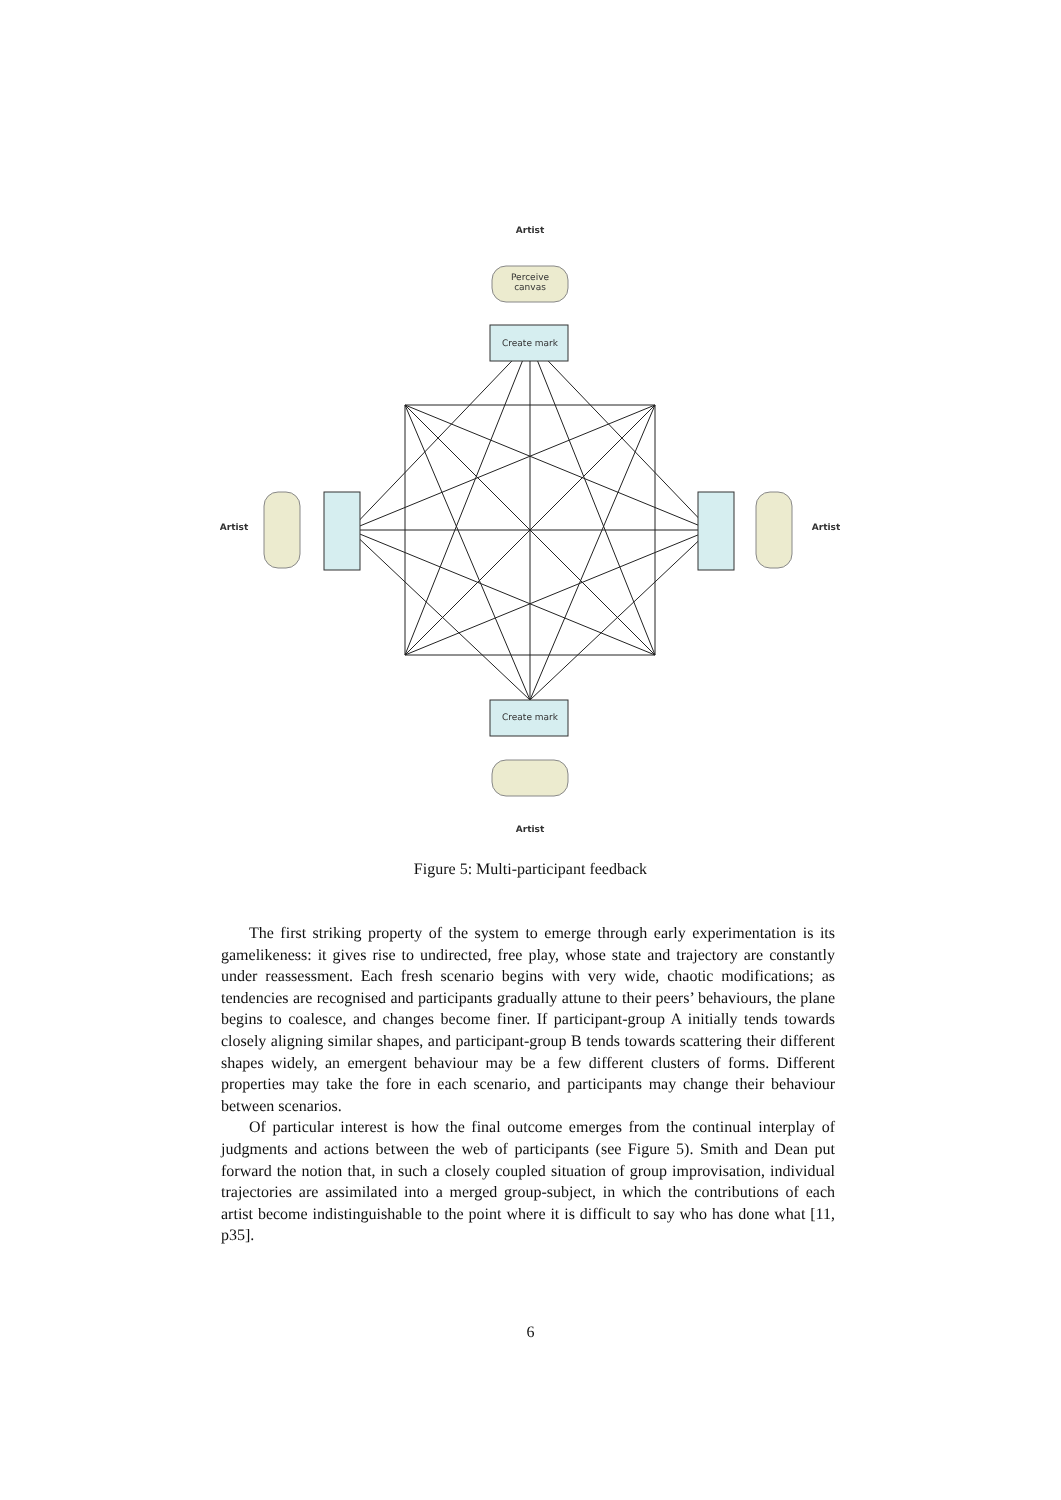Perceive
canvas
Create mark
Create mark
Artist
Artist
Artist
Artist
Figure 5: Multi-participant feedback
The first striking property of the system to emerge through early experimentation is its gamelikeness: it gives rise to undirected, free play, whose state and trajectory are constantly under reassessment. Each fresh scenario begins with very wide, chaotic modifications; as tendencies are recognised and participants gradually attune to their peers’ behaviours, the plane begins to coalesce, and changes become finer. If participant-group A initially tends towards closely aligning similar shapes, and participant-group B tends towards scattering their different shapes widely, an emergent behaviour may be a few different clusters of forms. Different properties may take the fore in each scenario, and participants may change their behaviour between scenarios.
Of particular interest is how the final outcome emerges from the continual interplay of judgments and actions between the web of participants (see Figure 5). Smith and Dean put forward the notion that, in such a closely coupled situation of group improvisation, individual trajectories are assimilated into a merged group-subject, in which the contributions of each artist become indistinguishable to the point where it is difficult to say who has done what [11, p35].
6